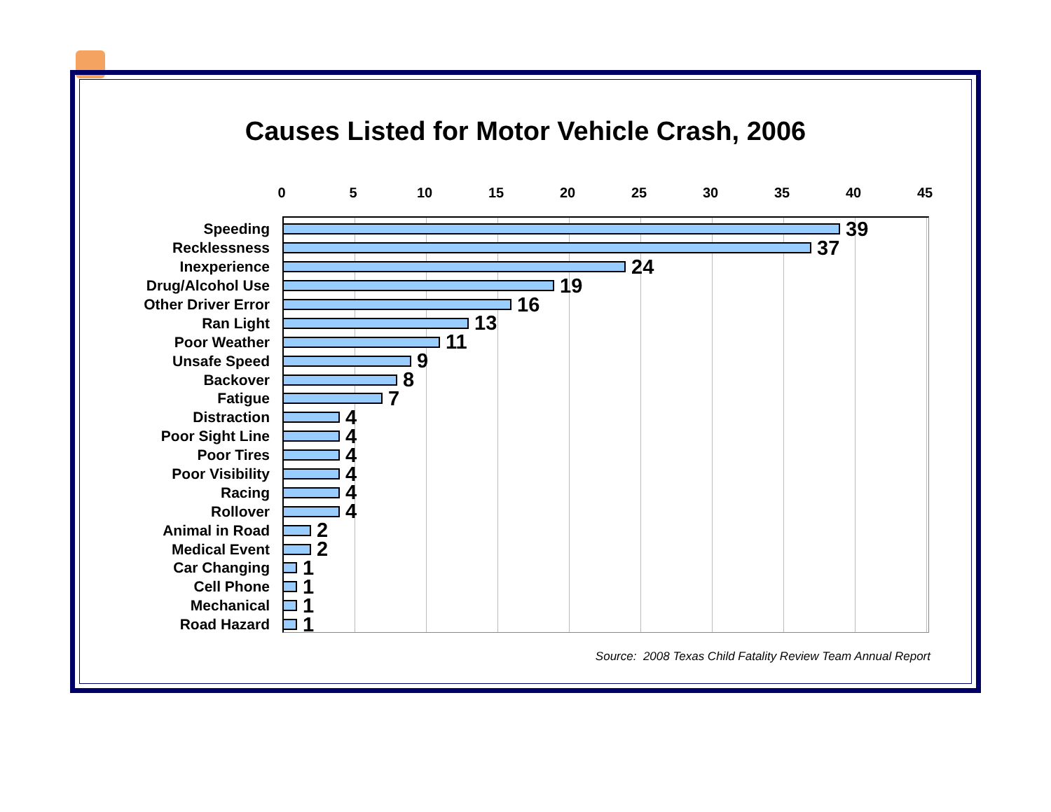Causes Listed for Motor Vehicle Crash, 2006
0 5 10 15 20 25 30 35 40 45
Speeding
39
Recklessness
37
Inexperience
24
Drug/Alcohol Use
19
Other Driver Error
16
Ran Light
13
Poor Weather
11
Unsafe Speed
9
Backover
8
Fatigue
7
Distraction
4
Poor Sight Line
4
Poor Tires
4
Poor Visibility
4
Racing
4
Rollover
4
Animal in Road
2
Medical Event
2
Car Changing
1
Cell Phone
1
Mechanical
1
Road Hazard
1
Source: 2008 Texas Child Fatality Review Team Annual Report